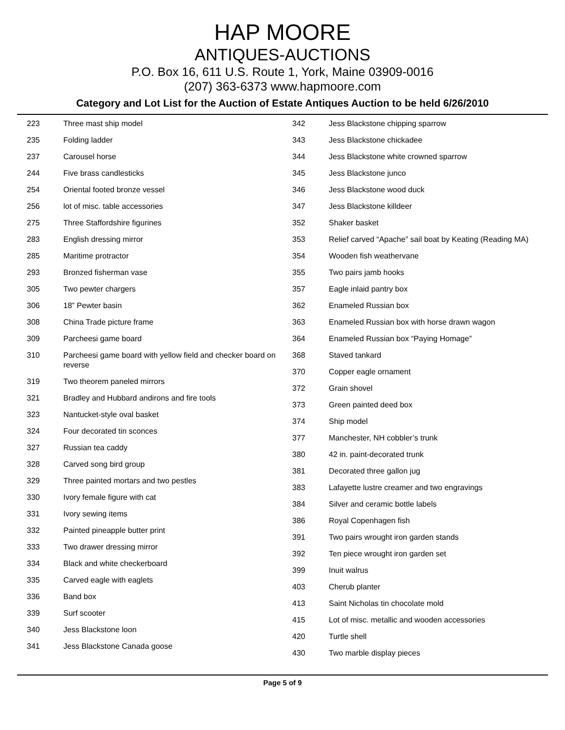HAP MOORE
ANTIQUES-AUCTIONS
P.O. Box 16, 611 U.S. Route 1, York, Maine 03909-0016
(207) 363-6373 www.hapmoore.com
Category and Lot List for the Auction of Estate Antiques Auction to be held 6/26/2010
| 223 | Three mast ship model |
| 235 | Folding ladder |
| 237 | Carousel horse |
| 244 | Five brass candlesticks |
| 254 | Oriental footed bronze vessel |
| 256 | lot of misc. table accessories |
| 275 | Three Staffordshire figurines |
| 283 | English dressing mirror |
| 285 | Maritime protractor |
| 293 | Bronzed fisherman vase |
| 305 | Two pewter chargers |
| 306 | 18” Pewter basin |
| 308 | China Trade picture frame |
| 309 | Parcheesi game board |
| 310 | Parcheesi game board with yellow field and checker board on reverse |
| 319 | Two theorem paneled mirrors |
| 321 | Bradley and Hubbard andirons and fire tools |
| 323 | Nantucket-style oval basket |
| 324 | Four decorated tin sconces |
| 327 | Russian tea caddy |
| 328 | Carved song bird group |
| 329 | Three painted mortars and two pestles |
| 330 | Ivory female figure with cat |
| 331 | Ivory sewing items |
| 332 | Painted pineapple butter print |
| 333 | Two drawer dressing mirror |
| 334 | Black and white checkerboard |
| 335 | Carved eagle with eaglets |
| 336 | Band box |
| 339 | Surf scooter |
| 340 | Jess Blackstone loon |
| 341 | Jess Blackstone Canada goose |
| 342 | Jess Blackstone chipping sparrow |
| 343 | Jess Blackstone chickadee |
| 344 | Jess Blackstone white crowned sparrow |
| 345 | Jess Blackstone junco |
| 346 | Jess Blackstone wood duck |
| 347 | Jess Blackstone killdeer |
| 352 | Shaker basket |
| 353 | Relief carved “Apache” sail boat by Keating (Reading MA) |
| 354 | Wooden fish weathervane |
| 355 | Two pairs jamb hooks |
| 357 | Eagle inlaid pantry box |
| 362 | Enameled Russian box |
| 363 | Enameled Russian box with horse drawn wagon |
| 364 | Enameled Russian box “Paying Homage” |
| 368 | Staved tankard |
| 370 | Copper eagle ornament |
| 372 | Grain shovel |
| 373 | Green painted deed box |
| 374 | Ship model |
| 377 | Manchester, NH cobbler’s trunk |
| 380 | 42 in. paint-decorated trunk |
| 381 | Decorated three gallon jug |
| 383 | Lafayette lustre creamer and two engravings |
| 384 | Silver and ceramic bottle labels |
| 386 | Royal Copenhagen fish |
| 391 | Two pairs wrought iron garden stands |
| 392 | Ten piece wrought iron garden set |
| 399 | Inuit walrus |
| 403 | Cherub planter |
| 413 | Saint Nicholas tin chocolate mold |
| 415 | Lot of misc. metallic and wooden accessories |
| 420 | Turtle shell |
| 430 | Two marble display pieces |
Page 5 of 9